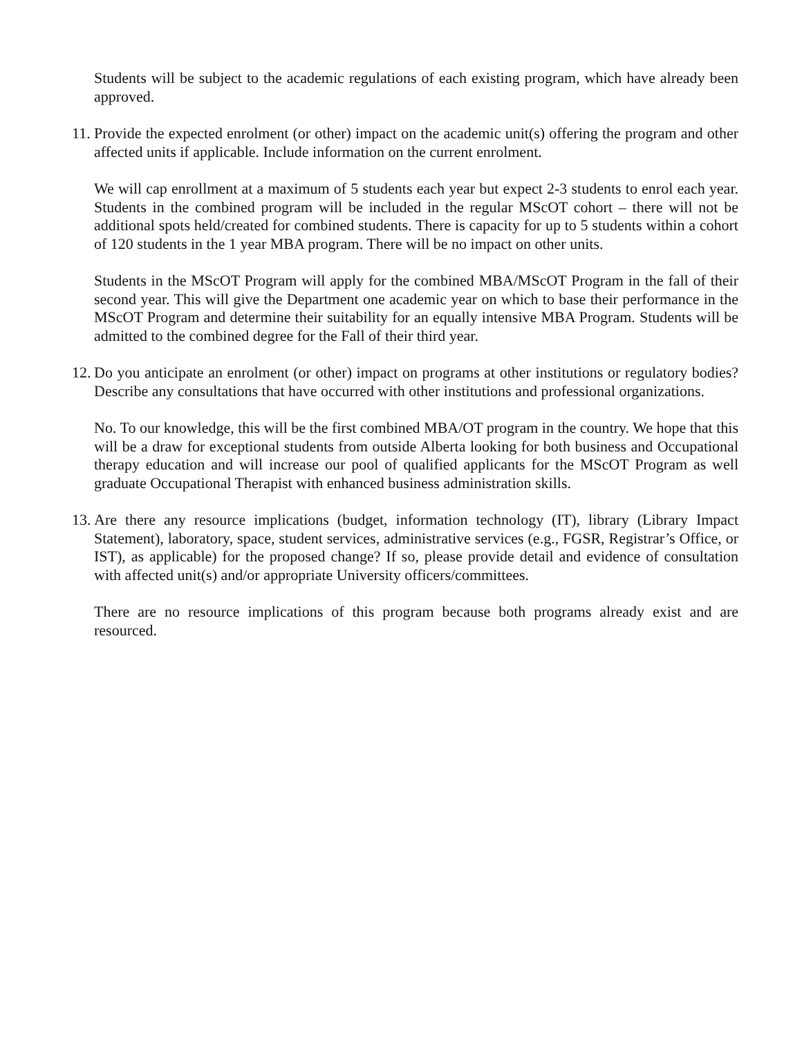Students will be subject to the academic regulations of each existing program, which have already been approved.
11. Provide the expected enrolment (or other) impact on the academic unit(s) offering the program and other affected units if applicable. Include information on the current enrolment.
We will cap enrollment at a maximum of 5 students each year but expect 2-3 students to enrol each year. Students in the combined program will be included in the regular MScOT cohort – there will not be additional spots held/created for combined students. There is capacity for up to 5 students within a cohort of 120 students in the 1 year MBA program. There will be no impact on other units.
Students in the MScOT Program will apply for the combined MBA/MScOT Program in the fall of their second year. This will give the Department one academic year on which to base their performance in the MScOT Program and determine their suitability for an equally intensive MBA Program. Students will be admitted to the combined degree for the Fall of their third year.
12. Do you anticipate an enrolment (or other) impact on programs at other institutions or regulatory bodies? Describe any consultations that have occurred with other institutions and professional organizations.
No. To our knowledge, this will be the first combined MBA/OT program in the country. We hope that this will be a draw for exceptional students from outside Alberta looking for both business and Occupational therapy education and will increase our pool of qualified applicants for the MScOT Program as well graduate Occupational Therapist with enhanced business administration skills.
13. Are there any resource implications (budget, information technology (IT), library (Library Impact Statement), laboratory, space, student services, administrative services (e.g., FGSR, Registrar’s Office, or IST), as applicable) for the proposed change? If so, please provide detail and evidence of consultation with affected unit(s) and/or appropriate University officers/committees.
There are no resource implications of this program because both programs already exist and are resourced.